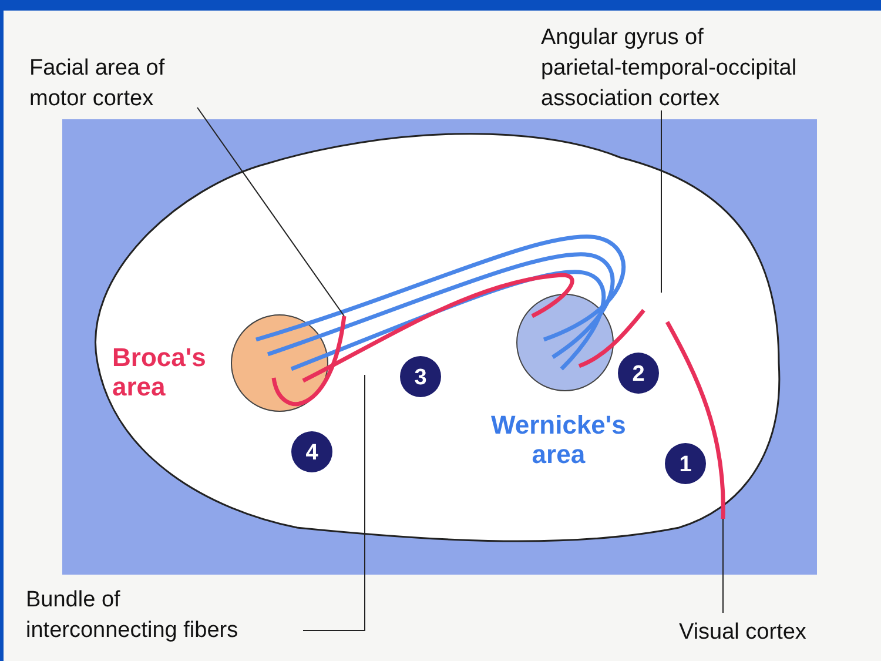Facial area of
motor cortex
Angular gyrus of
parietal-temporal-occipital
association cortex
Broca's
area
Wernicke's
area
3 2
4 1
Bundle of
interconnecting fibers
Visual cortex